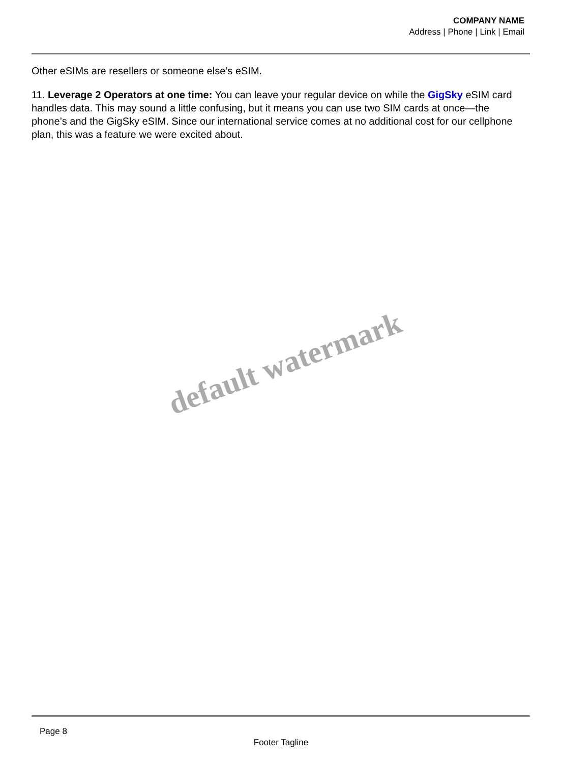COMPANY NAME
Address | Phone | Link | Email
Other eSIMs are resellers or someone else’s eSIM.
11. Leverage 2 Operators at one time: You can leave your regular device on while the GigSky eSIM card handles data. This may sound a little confusing, but it means you can use two SIM cards at once—the phone’s and the GigSky eSIM. Since our international service comes at no additional cost for our cellphone plan, this was a feature we were excited about.
default watermark
Page 8
Footer Tagline